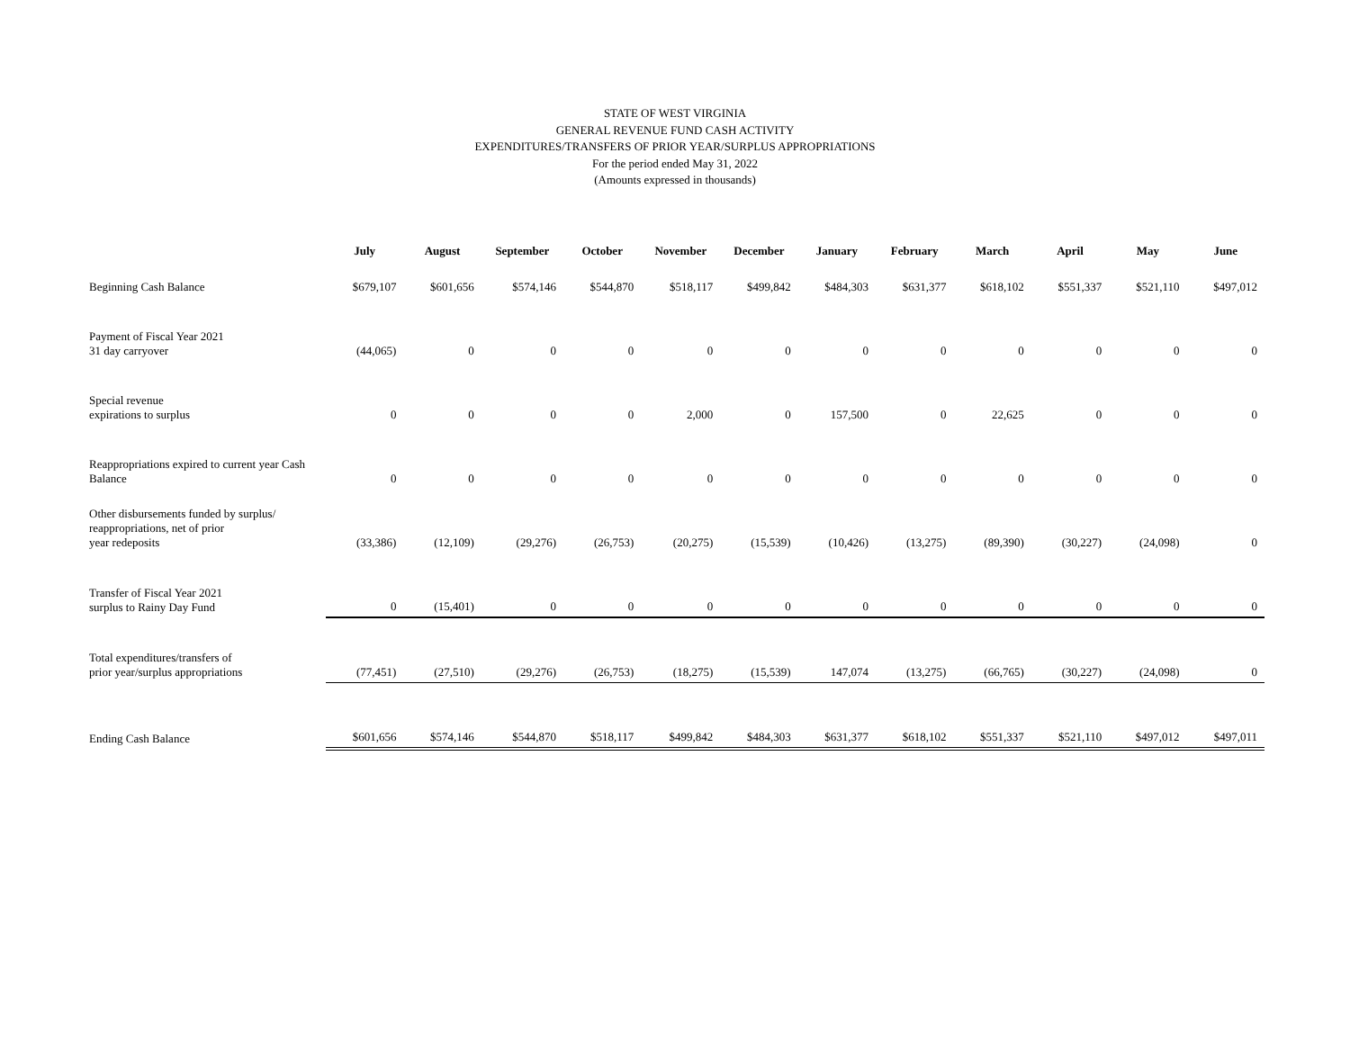STATE OF WEST VIRGINIA
GENERAL REVENUE FUND CASH ACTIVITY
EXPENDITURES/TRANSFERS OF PRIOR YEAR/SURPLUS APPROPRIATIONS
For the period ended May 31, 2022
(Amounts expressed in thousands)
| | July | August | September | October | November | December | January | February | March | April | May | June |
| --- | --- | --- | --- | --- | --- | --- | --- | --- | --- | --- | --- | --- |
| Beginning Cash Balance | $679,107 | $601,656 | $574,146 | $544,870 | $518,117 | $499,842 | $484,303 | $631,377 | $618,102 | $551,337 | $521,110 | $497,012 |
| Payment of Fiscal Year 2021 31 day carryover | (44,065) | 0 | 0 | 0 | 0 | 0 | 0 | 0 | 0 | 0 | 0 | 0 |
| Special revenue expirations to surplus | 0 | 0 | 0 | 0 | 2,000 | 0 | 157,500 | 0 | 22,625 | 0 | 0 | 0 |
| Reappropriations expired to current year Cash Balance | 0 | 0 | 0 | 0 | 0 | 0 | 0 | 0 | 0 | 0 | 0 | 0 |
| Other disbursements funded by surplus/ reappropriations, net of prior year redeposits | (33,386) | (12,109) | (29,276) | (26,753) | (20,275) | (15,539) | (10,426) | (13,275) | (89,390) | (30,227) | (24,098) | 0 |
| Transfer of Fiscal Year 2021 surplus to Rainy Day Fund | 0 | (15,401) | 0 | 0 | 0 | 0 | 0 | 0 | 0 | 0 | 0 | 0 |
| Total expenditures/transfers of prior year/surplus appropriations | (77,451) | (27,510) | (29,276) | (26,753) | (18,275) | (15,539) | 147,074 | (13,275) | (66,765) | (30,227) | (24,098) | 0 |
| Ending Cash Balance | $601,656 | $574,146 | $544,870 | $518,117 | $499,842 | $484,303 | $631,377 | $618,102 | $551,337 | $521,110 | $497,012 | $497,011 |